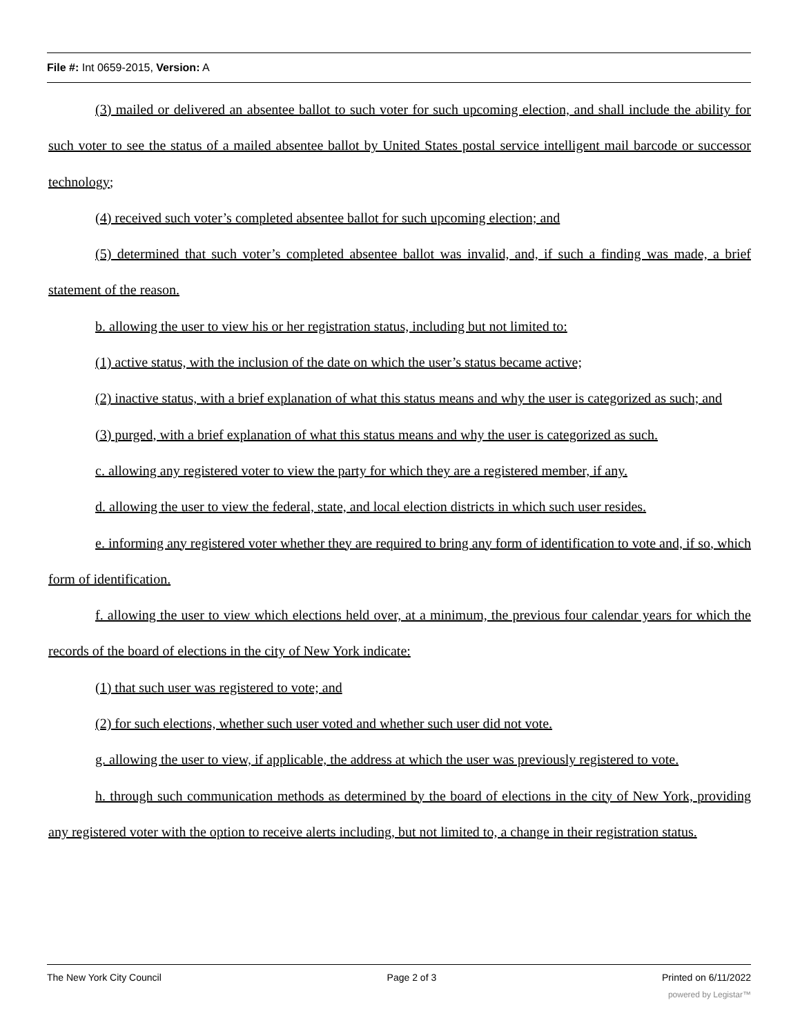File #: Int 0659-2015, Version: A
(3) mailed or delivered an absentee ballot to such voter for such upcoming election, and shall include the ability for such voter to see the status of a mailed absentee ballot by United States postal service intelligent mail barcode or successor technology;
(4) received such voter’s completed absentee ballot for such upcoming election; and
(5) determined that such voter’s completed absentee ballot was invalid, and, if such a finding was made, a brief statement of the reason.
b. allowing the user to view his or her registration status, including but not limited to:
(1) active status, with the inclusion of the date on which the user’s status became active;
(2) inactive status, with a brief explanation of what this status means and why the user is categorized as such; and
(3) purged, with a brief explanation of what this status means and why the user is categorized as such.
c. allowing any registered voter to view the party for which they are a registered member, if any.
d. allowing the user to view the federal, state, and local election districts in which such user resides.
e. informing any registered voter whether they are required to bring any form of identification to vote and, if so, which form of identification.
f. allowing the user to view which elections held over, at a minimum, the previous four calendar years for which the records of the board of elections in the city of New York indicate:
(1) that such user was registered to vote; and
(2) for such elections, whether such user voted and whether such user did not vote.
g. allowing the user to view, if applicable, the address at which the user was previously registered to vote.
h. through such communication methods as determined by the board of elections in the city of New York, providing any registered voter with the option to receive alerts including, but not limited to, a change in their registration status.
The New York City Council Page 2 of 3 Printed on 6/11/2022
powered by Legistar™